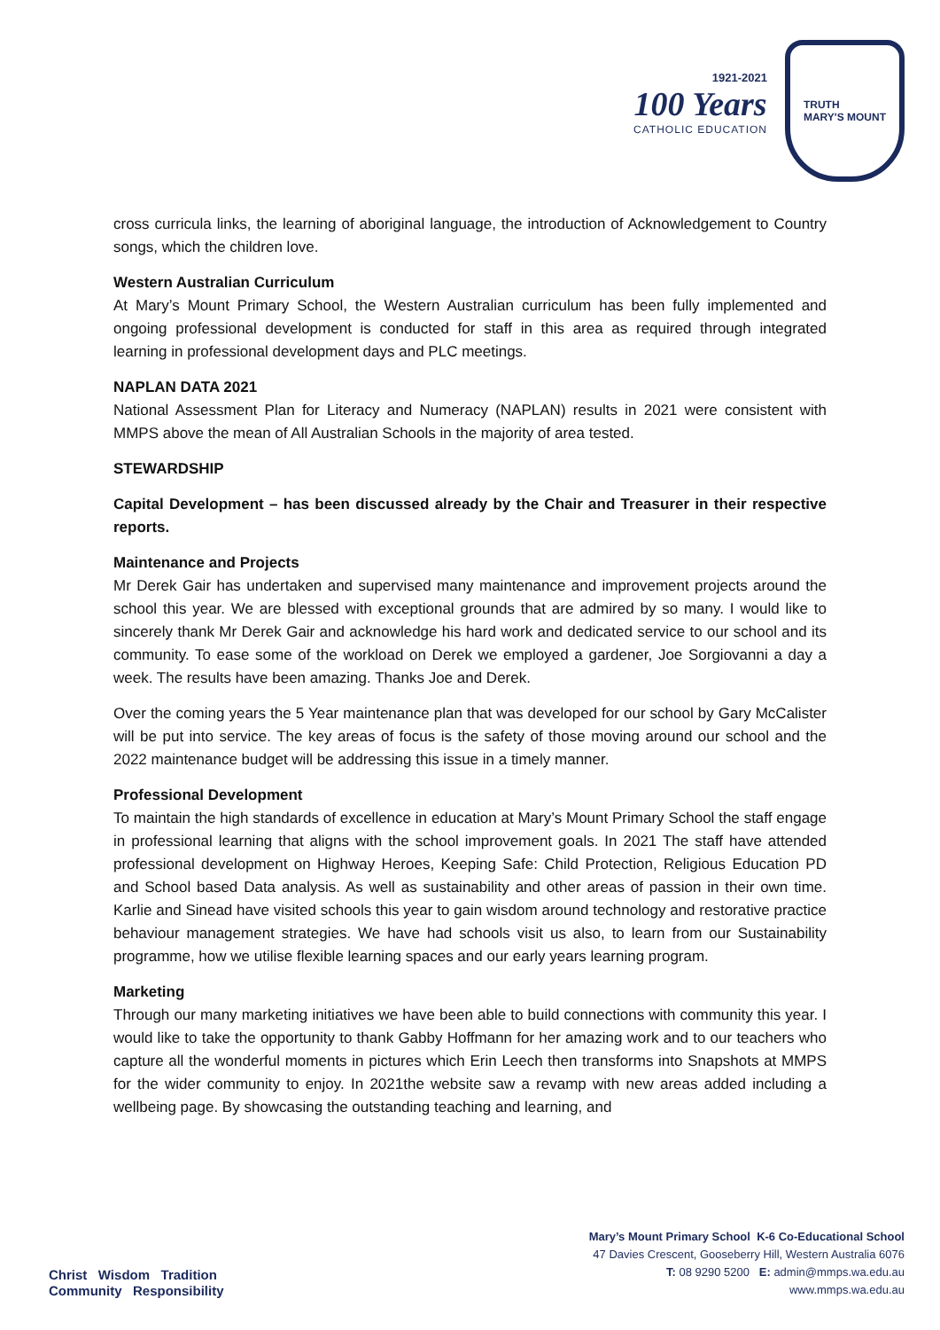1921-2021
100 Years
CATHOLIC EDUCATION
TRUTH
MARY'S MOUNT
cross curricula links, the learning of aboriginal language, the introduction of Acknowledgement to Country songs, which the children love.
Western Australian Curriculum
At Mary’s Mount Primary School, the Western Australian curriculum has been fully implemented and ongoing professional development is conducted for staff in this area as required through integrated learning in professional development days and PLC meetings.
NAPLAN DATA 2021
National Assessment Plan for Literacy and Numeracy (NAPLAN) results in 2021 were consistent with MMPS above the mean of All Australian Schools in the majority of area tested.
STEWARDSHIP
Capital Development – has been discussed already by the Chair and Treasurer in their respective reports.
Maintenance and Projects
Mr Derek Gair has undertaken and supervised many maintenance and improvement projects around the school this year. We are blessed with exceptional grounds that are admired by so many. I would like to sincerely thank Mr Derek Gair and acknowledge his hard work and dedicated service to our school and its community. To ease some of the workload on Derek we employed a gardener, Joe Sorgiovanni a day a week. The results have been amazing. Thanks Joe and Derek.
Over the coming years the 5 Year maintenance plan that was developed for our school by Gary McCalister will be put into service. The key areas of focus is the safety of those moving around our school and the 2022 maintenance budget will be addressing this issue in a timely manner.
Professional Development
To maintain the high standards of excellence in education at Mary’s Mount Primary School the staff engage in professional learning that aligns with the school improvement goals. In 2021 The staff have attended professional development on Highway Heroes, Keeping Safe: Child Protection, Religious Education PD and School based Data analysis. As well as sustainability and other areas of passion in their own time. Karlie and Sinead have visited schools this year to gain wisdom around technology and restorative practice behaviour management strategies. We have had schools visit us also, to learn from our Sustainability programme, how we utilise flexible learning spaces and our early years learning program.
Marketing
Through our many marketing initiatives we have been able to build connections with community this year. I would like to take the opportunity to thank Gabby Hoffmann for her amazing work and to our teachers who capture all the wonderful moments in pictures which Erin Leech then transforms into Snapshots at MMPS for the wider community to enjoy. In 2021the website saw a revamp with new areas added including a wellbeing page. By showcasing the outstanding teaching and learning, and
Christ Wisdom Tradition
Community Responsibility
Mary’s Mount Primary School K-6 Co-Educational School
47 Davies Crescent, Gooseberry Hill, Western Australia 6076
T: 08 9290 5200 E: admin@mmps.wa.edu.au
www.mmps.wa.edu.au